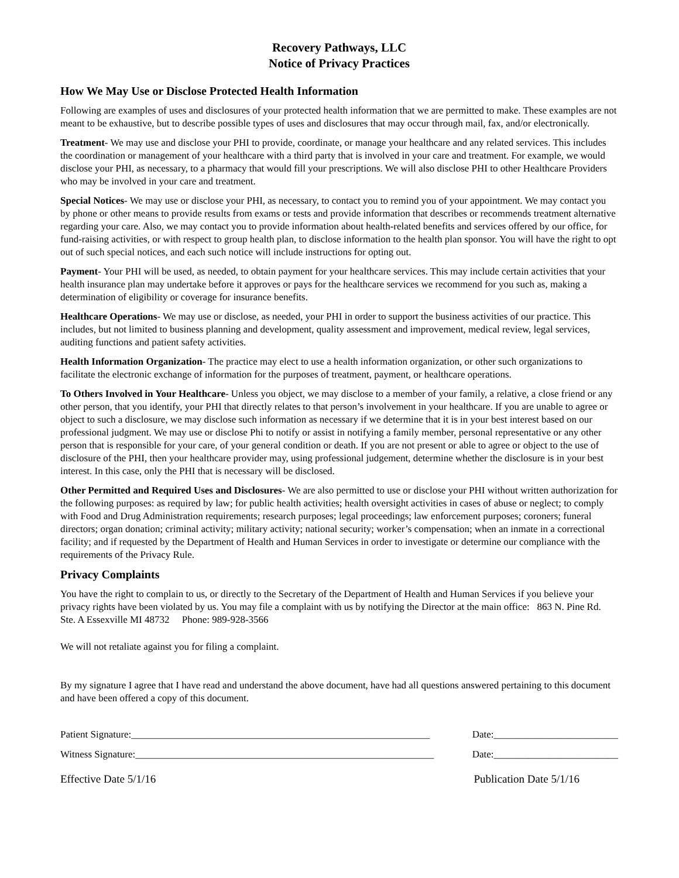Recovery Pathways, LLC
Notice of Privacy Practices
How We May Use or Disclose Protected Health Information
Following are examples of uses and disclosures of your protected health information that we are permitted to make. These examples are not meant to be exhaustive, but to describe possible types of uses and disclosures that may occur through mail, fax, and/or electronically.
Treatment- We may use and disclose your PHI to provide, coordinate, or manage your healthcare and any related services. This includes the coordination or management of your healthcare with a third party that is involved in your care and treatment. For example, we would disclose your PHI, as necessary, to a pharmacy that would fill your prescriptions. We will also disclose PHI to other Healthcare Providers who may be involved in your care and treatment.
Special Notices- We may use or disclose your PHI, as necessary, to contact you to remind you of your appointment. We may contact you by phone or other means to provide results from exams or tests and provide information that describes or recommends treatment alternative regarding your care. Also, we may contact you to provide information about health-related benefits and services offered by our office, for fund-raising activities, or with respect to group health plan, to disclose information to the health plan sponsor. You will have the right to opt out of such special notices, and each such notice will include instructions for opting out.
Payment- Your PHI will be used, as needed, to obtain payment for your healthcare services. This may include certain activities that your health insurance plan may undertake before it approves or pays for the healthcare services we recommend for you such as, making a determination of eligibility or coverage for insurance benefits.
Healthcare Operations- We may use or disclose, as needed, your PHI in order to support the business activities of our practice. This includes, but not limited to business planning and development, quality assessment and improvement, medical review, legal services, auditing functions and patient safety activities.
Health Information Organization- The practice may elect to use a health information organization, or other such organizations to facilitate the electronic exchange of information for the purposes of treatment, payment, or healthcare operations.
To Others Involved in Your Healthcare- Unless you object, we may disclose to a member of your family, a relative, a close friend or any other person, that you identify, your PHI that directly relates to that person’s involvement in your healthcare. If you are unable to agree or object to such a disclosure, we may disclose such information as necessary if we determine that it is in your best interest based on our professional judgment. We may use or disclose Phi to notify or assist in notifying a family member, personal representative or any other person that is responsible for your care, of your general condition or death. If you are not present or able to agree or object to the use of disclosure of the PHI, then your healthcare provider may, using professional judgement, determine whether the disclosure is in your best interest. In this case, only the PHI that is necessary will be disclosed.
Other Permitted and Required Uses and Disclosures- We are also permitted to use or disclose your PHI without written authorization for the following purposes: as required by law; for public health activities; health oversight activities in cases of abuse or neglect; to comply with Food and Drug Administration requirements; research purposes; legal proceedings; law enforcement purposes; coroners; funeral directors; organ donation; criminal activity; military activity; national security; worker’s compensation; when an inmate in a correctional facility; and if requested by the Department of Health and Human Services in order to investigate or determine our compliance with the requirements of the Privacy Rule.
Privacy Complaints
You have the right to complain to us, or directly to the Secretary of the Department of Health and Human Services if you believe your privacy rights have been violated by us. You may file a complaint with us by notifying the Director at the main office: 863 N. Pine Rd. Ste. A Essexville MI 48732 Phone: 989-928-3566
We will not retaliate against you for filing a complaint.
By my signature I agree that I have read and understand the above document, have had all questions answered pertaining to this document and have been offered a copy of this document.
Patient Signature:____________________________________________________________ Date:_________________________
Witness Signature:____________________________________________________________ Date:_________________________
Effective Date 5/1/16 Publication Date 5/1/16